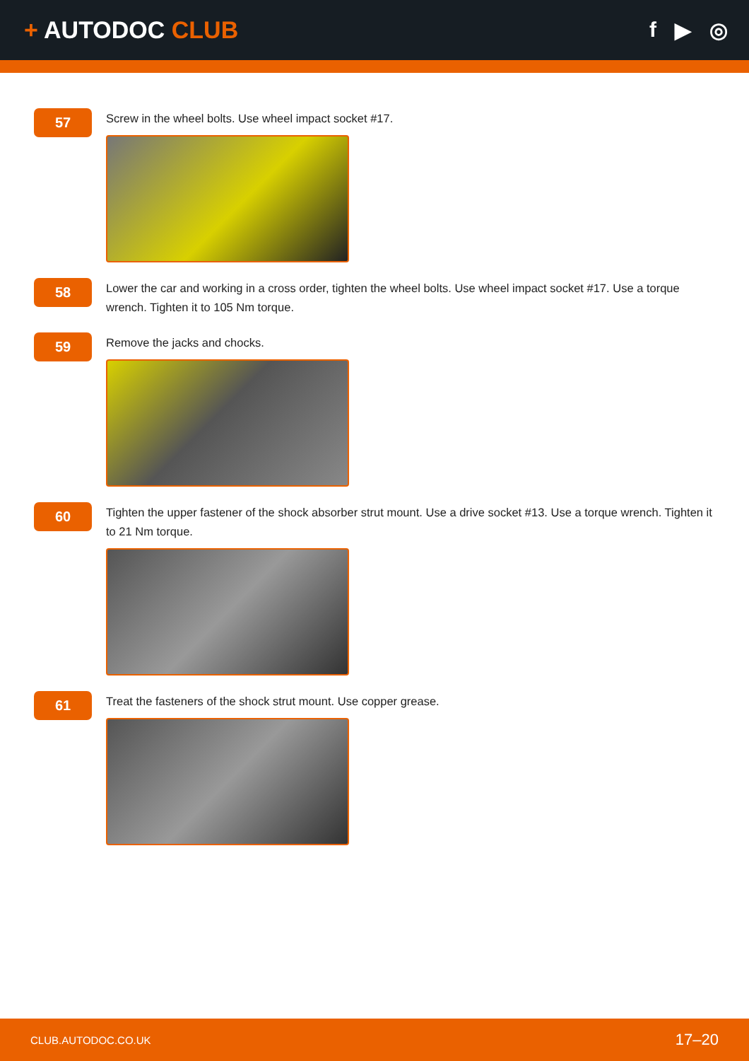+ AUTODOC CLUB f ▶ ◎
57
Screw in the wheel bolts. Use wheel impact socket #17.
58
Lower the car and working in a cross order, tighten the wheel bolts. Use wheel impact socket #17. Use a torque wrench. Tighten it to 105 Nm torque.
59
Remove the jacks and chocks.
60
Tighten the upper fastener of the shock absorber strut mount. Use a drive socket #13. Use a torque wrench. Tighten it to 21 Nm torque.
61
Treat the fasteners of the shock strut mount. Use copper grease.
CLUB.AUTODOC.CO.UK 17–20